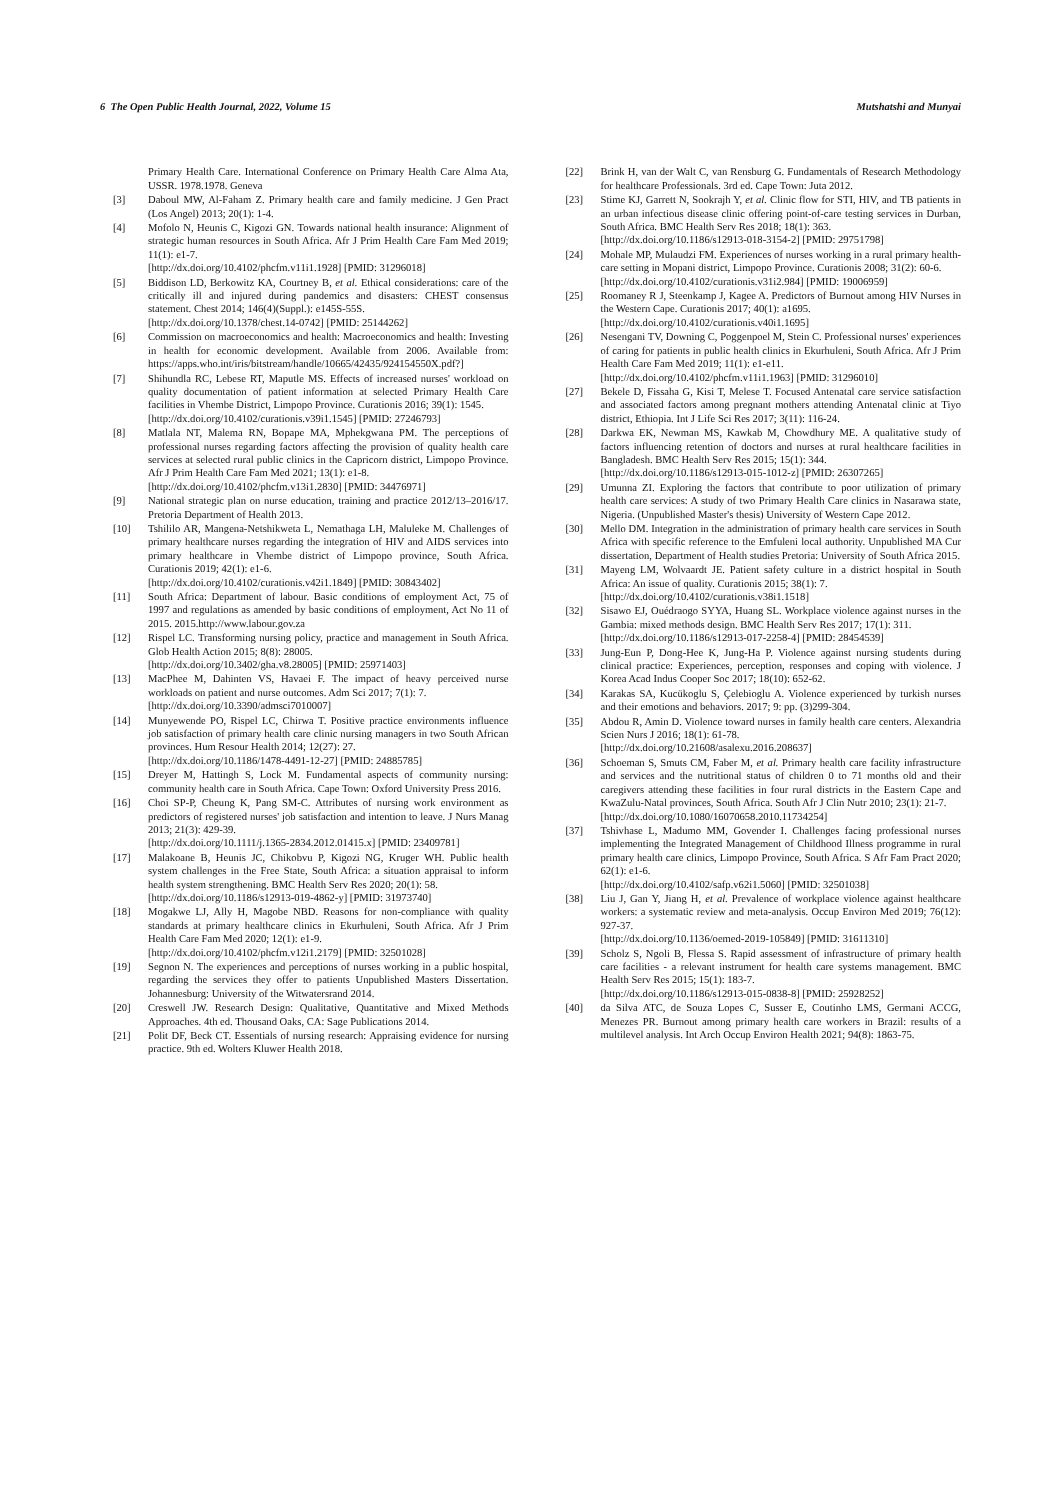6 The Open Public Health Journal, 2022, Volume 15 Mutshatshi and Munyai
Primary Health Care. International Conference on Primary Health Care Alma Ata, USSR. 1978.1978. Geneva
[3] Daboul MW, Al-Faham Z. Primary health care and family medicine. J Gen Pract (Los Angel) 2013; 20(1): 1-4.
[4] Mofolo N, Heunis C, Kigozi GN. Towards national health insurance: Alignment of strategic human resources in South Africa. Afr J Prim Health Care Fam Med 2019; 11(1): e1-7.
[http://dx.doi.org/10.4102/phcfm.v11i1.1928] [PMID: 31296018]
[5] Biddison LD, Berkowitz KA, Courtney B, et al. Ethical considerations: care of the critically ill and injured during pandemics and disasters: CHEST consensus statement. Chest 2014; 146(4)(Suppl.): e145S-55S.
[http://dx.doi.org/10.1378/chest.14-0742] [PMID: 25144262]
[6] Commission on macroeconomics and health: Macroeconomics and health: Investing in health for economic development. Available from 2006. Available from: https://apps.who.int/iris/bitstream/handle/10665/42435/924154550X.pdf?]
[7] Shihundla RC, Lebese RT, Maputle MS. Effects of increased nurses' workload on quality documentation of patient information at selected Primary Health Care facilities in Vhembe District, Limpopo Province. Curationis 2016; 39(1): 1545.
[http://dx.doi.org/10.4102/curationis.v39i1.1545] [PMID: 27246793]
[8] Matlala NT, Malema RN, Bopape MA, Mphekgwana PM. The perceptions of professional nurses regarding factors affecting the provision of quality health care services at selected rural public clinics in the Capricorn district, Limpopo Province. Afr J Prim Health Care Fam Med 2021; 13(1): e1-8.
[http://dx.doi.org/10.4102/phcfm.v13i1.2830] [PMID: 34476971]
[9] National strategic plan on nurse education, training and practice 2012/13–2016/17. Pretoria Department of Health 2013.
[10] Tshililo AR, Mangena-Netshikweta L, Nemathaga LH, Maluleke M. Challenges of primary healthcare nurses regarding the integration of HIV and AIDS services into primary healthcare in Vhembe district of Limpopo province, South Africa. Curationis 2019; 42(1): e1-6.
[http://dx.doi.org/10.4102/curationis.v42i1.1849] [PMID: 30843402]
[11] South Africa: Department of labour. Basic conditions of employment Act, 75 of 1997 and regulations as amended by basic conditions of employment, Act No 11 of 2015. 2015.http://www.labour.gov.za
[12] Rispel LC. Transforming nursing policy, practice and management in South Africa. Glob Health Action 2015; 8(8): 28005.
[http://dx.doi.org/10.3402/gha.v8.28005] [PMID: 25971403]
[13] MacPhee M, Dahinten VS, Havaei F. The impact of heavy perceived nurse workloads on patient and nurse outcomes. Adm Sci 2017; 7(1): 7.
[http://dx.doi.org/10.3390/admsci7010007]
[14] Munyewende PO, Rispel LC, Chirwa T. Positive practice environments influence job satisfaction of primary health care clinic nursing managers in two South African provinces. Hum Resour Health 2014; 12(27): 27.
[http://dx.doi.org/10.1186/1478-4491-12-27] [PMID: 24885785]
[15] Dreyer M, Hattingh S, Lock M. Fundamental aspects of community nursing: community health care in South Africa. Cape Town: Oxford University Press 2016.
[16] Choi SP-P, Cheung K, Pang SM-C. Attributes of nursing work environment as predictors of registered nurses' job satisfaction and intention to leave. J Nurs Manag 2013; 21(3): 429-39.
[http://dx.doi.org/10.1111/j.1365-2834.2012.01415.x] [PMID: 23409781]
[17] Malakoane B, Heunis JC, Chikobvu P, Kigozi NG, Kruger WH. Public health system challenges in the Free State, South Africa: a situation appraisal to inform health system strengthening. BMC Health Serv Res 2020; 20(1): 58.
[http://dx.doi.org/10.1186/s12913-019-4862-y] [PMID: 31973740]
[18] Mogakwe LJ, Ally H, Magobe NBD. Reasons for non-compliance with quality standards at primary healthcare clinics in Ekurhuleni, South Africa. Afr J Prim Health Care Fam Med 2020; 12(1): e1-9.
[http://dx.doi.org/10.4102/phcfm.v12i1.2179] [PMID: 32501028]
[19] Segnon N. The experiences and perceptions of nurses working in a public hospital, regarding the services they offer to patients Unpublished Masters Dissertation. Johannesburg: University of the Witwatersrand 2014.
[20] Creswell JW. Research Design: Qualitative, Quantitative and Mixed Methods Approaches. 4th ed. Thousand Oaks, CA: Sage Publications 2014.
[21] Polit DF, Beck CT. Essentials of nursing research: Appraising evidence for nursing practice. 9th ed. Wolters Kluwer Health 2018.
[22] Brink H, van der Walt C, van Rensburg G. Fundamentals of Research Methodology for healthcare Professionals. 3rd ed. Cape Town: Juta 2012.
[23] Stime KJ, Garrett N, Sookrajh Y, et al. Clinic flow for STI, HIV, and TB patients in an urban infectious disease clinic offering point-of-care testing services in Durban, South Africa. BMC Health Serv Res 2018; 18(1): 363.
[http://dx.doi.org/10.1186/s12913-018-3154-2] [PMID: 29751798]
[24] Mohale MP, Mulaudzi FM. Experiences of nurses working in a rural primary health-care setting in Mopani district, Limpopo Province. Curationis 2008; 31(2): 60-6.
[http://dx.doi.org/10.4102/curationis.v31i2.984] [PMID: 19006959]
[25] Roomaney R J, Steenkamp J, Kagee A. Predictors of Burnout among HIV Nurses in the Western Cape. Curationis 2017; 40(1): a1695.
[http://dx.doi.org/10.4102/curationis.v40i1.1695]
[26] Nesengani TV, Downing C, Poggenpoel M, Stein C. Professional nurses' experiences of caring for patients in public health clinics in Ekurhuleni, South Africa. Afr J Prim Health Care Fam Med 2019; 11(1): e1-e11.
[http://dx.doi.org/10.4102/phcfm.v11i1.1963] [PMID: 31296010]
[27] Bekele D, Fissaha G, Kisi T, Melese T. Focused Antenatal care service satisfaction and associated factors among pregnant mothers attending Antenatal clinic at Tiyo district, Ethiopia. Int J Life Sci Res 2017; 3(11): 116-24.
[28] Darkwa EK, Newman MS, Kawkab M, Chowdhury ME. A qualitative study of factors influencing retention of doctors and nurses at rural healthcare facilities in Bangladesh. BMC Health Serv Res 2015; 15(1): 344.
[http://dx.doi.org/10.1186/s12913-015-1012-z] [PMID: 26307265]
[29] Umunna ZI. Exploring the factors that contribute to poor utilization of primary health care services: A study of two Primary Health Care clinics in Nasarawa state, Nigeria. (Unpublished Master's thesis) University of Western Cape 2012.
[30] Mello DM. Integration in the administration of primary health care services in South Africa with specific reference to the Emfuleni local authority. Unpublished MA Cur dissertation, Department of Health studies Pretoria: University of South Africa 2015.
[31] Mayeng LM, Wolvaardt JE. Patient safety culture in a district hospital in South Africa: An issue of quality. Curationis 2015; 38(1): 7.
[http://dx.doi.org/10.4102/curationis.v38i1.1518]
[32] Sisawo EJ, Ouédraogo SYYA, Huang SL. Workplace violence against nurses in the Gambia: mixed methods design. BMC Health Serv Res 2017; 17(1): 311.
[http://dx.doi.org/10.1186/s12913-017-2258-4] [PMID: 28454539]
[33] Jung-Eun P, Dong-Hee K, Jung-Ha P. Violence against nursing students during clinical practice: Experiences, perception, responses and coping with violence. J Korea Acad Indus Cooper Soc 2017; 18(10): 652-62.
[34] Karakas SA, Kucükoglu S, Çelebioglu A. Violence experienced by turkish nurses and their emotions and behaviors. 2017; 9: pp. (3)299-304.
[35] Abdou R, Amin D. Violence toward nurses in family health care centers. Alexandria Scien Nurs J 2016; 18(1): 61-78.
[http://dx.doi.org/10.21608/asalexu.2016.208637]
[36] Schoeman S, Smuts CM, Faber M, et al. Primary health care facility infrastructure and services and the nutritional status of children 0 to 71 months old and their caregivers attending these facilities in four rural districts in the Eastern Cape and KwaZulu-Natal provinces, South Africa. South Afr J Clin Nutr 2010; 23(1): 21-7.
[http://dx.doi.org/10.1080/16070658.2010.11734254]
[37] Tshivhase L, Madumo MM, Govender I. Challenges facing professional nurses implementing the Integrated Management of Childhood Illness programme in rural primary health care clinics, Limpopo Province, South Africa. S Afr Fam Pract 2020; 62(1): e1-6.
[http://dx.doi.org/10.4102/safp.v62i1.5060] [PMID: 32501038]
[38] Liu J, Gan Y, Jiang H, et al. Prevalence of workplace violence against healthcare workers: a systematic review and meta-analysis. Occup Environ Med 2019; 76(12): 927-37.
[http://dx.doi.org/10.1136/oemed-2019-105849] [PMID: 31611310]
[39] Scholz S, Ngoli B, Flessa S. Rapid assessment of infrastructure of primary health care facilities - a relevant instrument for health care systems management. BMC Health Serv Res 2015; 15(1): 183-7.
[http://dx.doi.org/10.1186/s12913-015-0838-8] [PMID: 25928252]
[40] da Silva ATC, de Souza Lopes C, Susser E, Coutinho LMS, Germani ACCG, Menezes PR. Burnout among primary health care workers in Brazil: results of a multilevel analysis. Int Arch Occup Environ Health 2021; 94(8): 1863-75.